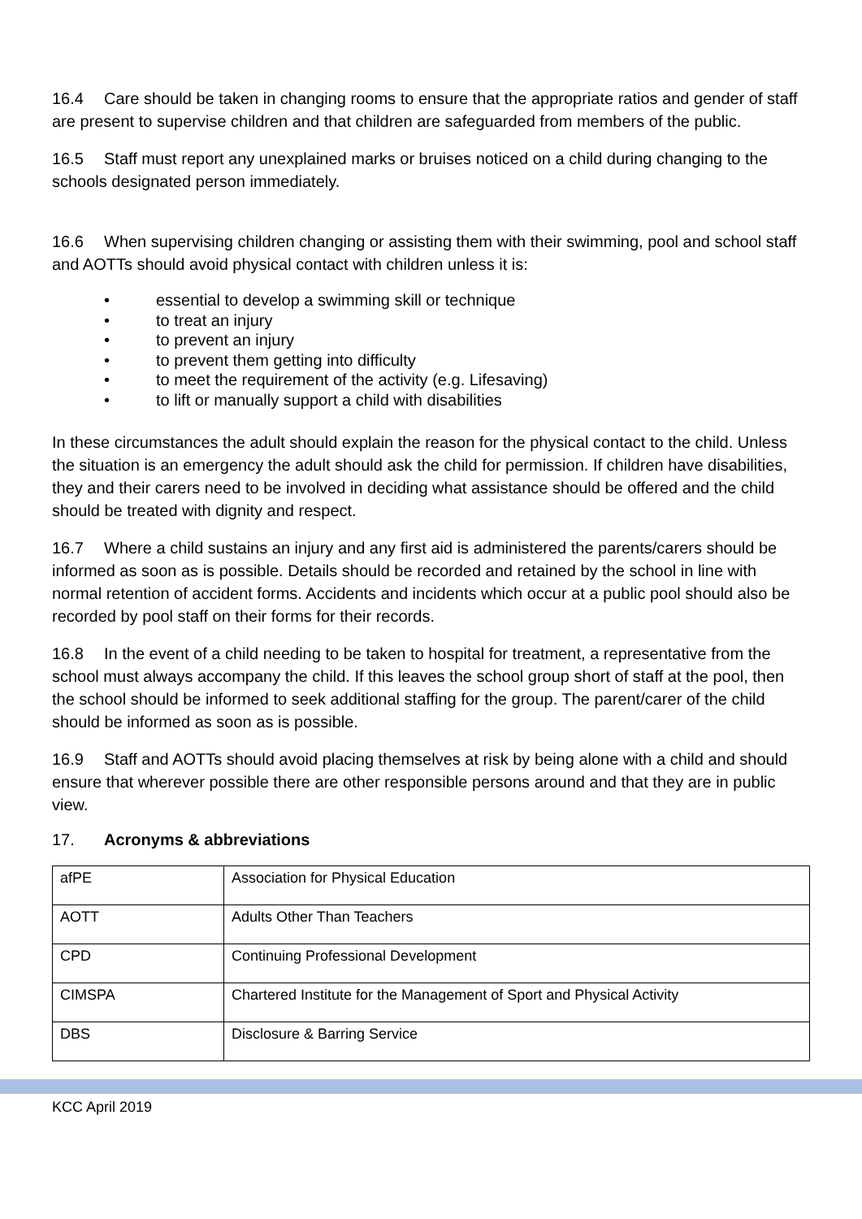16.4 Care should be taken in changing rooms to ensure that the appropriate ratios and gender of staff are present to supervise children and that children are safeguarded from members of the public.
16.5 Staff must report any unexplained marks or bruises noticed on a child during changing to the schools designated person immediately.
16.6 When supervising children changing or assisting them with their swimming, pool and school staff and AOTTs should avoid physical contact with children unless it is:
• essential to develop a swimming skill or technique
• to treat an injury
• to prevent an injury
• to prevent them getting into difficulty
• to meet the requirement of the activity (e.g. Lifesaving)
• to lift or manually support a child with disabilities
In these circumstances the adult should explain the reason for the physical contact to the child. Unless the situation is an emergency the adult should ask the child for permission. If children have disabilities, they and their carers need to be involved in deciding what assistance should be offered and the child should be treated with dignity and respect.
16.7 Where a child sustains an injury and any first aid is administered the parents/carers should be informed as soon as is possible. Details should be recorded and retained by the school in line with normal retention of accident forms. Accidents and incidents which occur at a public pool should also be recorded by pool staff on their forms for their records.
16.8 In the event of a child needing to be taken to hospital for treatment, a representative from the school must always accompany the child. If this leaves the school group short of staff at the pool, then the school should be informed to seek additional staffing for the group. The parent/carer of the child should be informed as soon as is possible.
16.9 Staff and AOTTs should avoid placing themselves at risk by being alone with a child and should ensure that wherever possible there are other responsible persons around and that they are in public view.
17. Acronyms & abbreviations
| afPE | Association for Physical Education |
| AOTT | Adults Other Than Teachers |
| CPD | Continuing Professional Development |
| CIMSPA | Chartered Institute for the Management of Sport and Physical Activity |
| DBS | Disclosure & Barring Service |
KCC April 2019